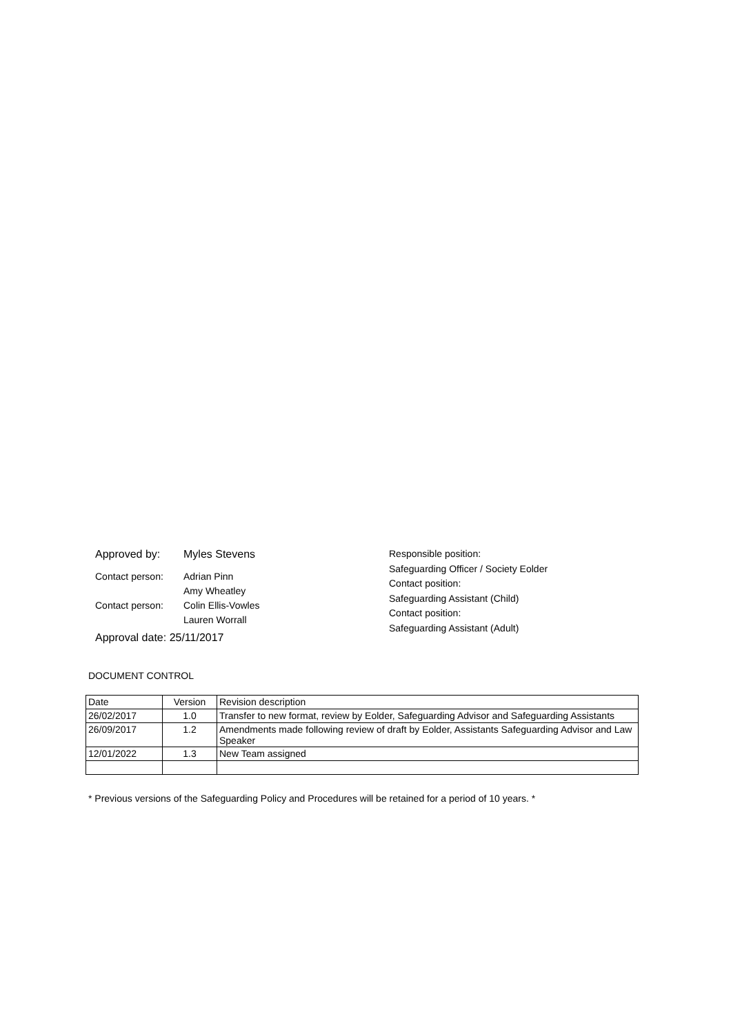Approved by: Myles Stevens
Contact person: Adrian Pinn
Amy Wheatley
Contact person: Colin Ellis-Vowles
Lauren Worrall
Approval date: 25/11/2017
Responsible position:
Safeguarding Officer / Society Eolder
Contact position:
Safeguarding Assistant (Child)
Contact position:
Safeguarding Assistant (Adult)
DOCUMENT CONTROL
| Date | Version | Revision description |
| 26/02/2017 | 1.0 | Transfer to new format, review by Eolder, Safeguarding Advisor and Safeguarding Assistants |
| 26/09/2017 | 1.2 | Amendments made following review of draft by Eolder, Assistants Safeguarding Advisor and Law Speaker |
| 12/01/2022 | 1.3 | New Team assigned |
* Previous versions of the Safeguarding Policy and Procedures will be retained for a period of 10 years. *